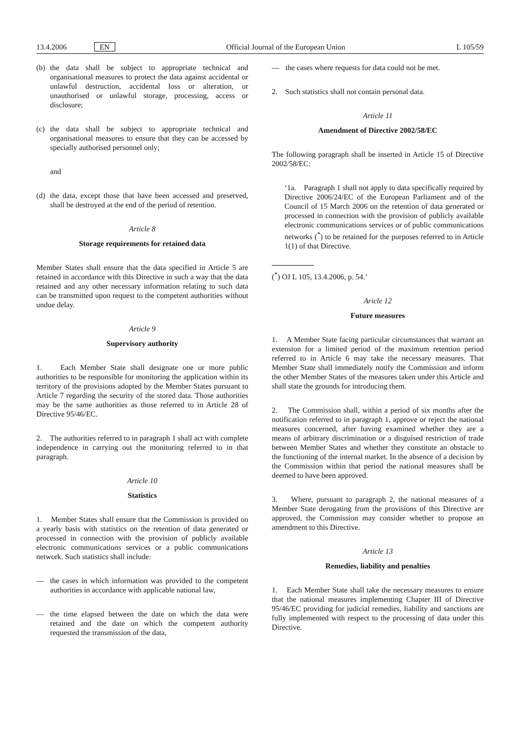13.4.2006 EN
Official Journal of the European Union
L 105/59
(b) the data shall be subject to appropriate technical and organisational measures to protect the data against accidental or unlawful destruction, accidental loss or alteration, or unauthorised or unlawful storage, processing, access or disclosure;
(c) the data shall be subject to appropriate technical and organisational measures to ensure that they can be accessed by specially authorised personnel only;
and
(d) the data, except those that have been accessed and preserved, shall be destroyed at the end of the period of retention.
Article 8
Storage requirements for retained data
Member States shall ensure that the data specified in Article 5 are retained in accordance with this Directive in such a way that the data retained and any other necessary information relating to such data can be transmitted upon request to the competent authorities without undue delay.
Article 9
Supervisory authority
1. Each Member State shall designate one or more public authorities to be responsible for monitoring the application within its territory of the provisions adopted by the Member States pursuant to Article 7 regarding the security of the stored data. Those authorities may be the same authorities as those referred to in Article 28 of Directive 95/46/EC.
2. The authorities referred to in paragraph 1 shall act with complete independence in carrying out the monitoring referred to in that paragraph.
Article 10
Statistics
1. Member States shall ensure that the Commission is provided on a yearly basis with statistics on the retention of data generated or processed in connection with the provision of publicly available electronic communications services or a public communications network. Such statistics shall include:
— the cases in which information was provided to the competent authorities in accordance with applicable national law,
— the time elapsed between the date on which the data were retained and the date on which the competent authority requested the transmission of the data,
— the cases where requests for data could not be met.
2. Such statistics shall not contain personal data.
Article 11
Amendment of Directive 2002/58/EC
The following paragraph shall be inserted in Article 15 of Directive 2002/58/EC:
‘1a. Paragraph 1 shall not apply to data specifically required by Directive 2006/24/EC of the European Parliament and of the Council of 15 March 2006 on the retention of data generated or processed in connection with the provision of publicly available electronic communications services or of public communications networks (<sup>*</sup>) to be retained for the purposes referred to in Article 1(1) of that Directive.
(<sup>*</sup>) OJ L 105, 13.4.2006, p. 54.’
Aricle 12
Future measures
1. A Member State facing particular circumstances that warrant an extension for a limited period of the maximum retention period referred to in Article 6 may take the necessary measures. That Member State shall immediately notify the Commission and inform the other Member States of the measures taken under this Article and shall state the grounds for introducing them.
2. The Commission shall, within a period of six months after the notification referred to in paragraph 1, approve or reject the national measures concerned, after having examined whether they are a means of arbitrary discrimination or a disguised restriction of trade between Member States and whether they constitute an obstacle to the functioning of the internal market. In the absence of a decision by the Commission within that period the national measures shall be deemed to have been approved.
3. Where, pursuant to paragraph 2, the national measures of a Member State derogating from the provisions of this Directive are approved, the Commission may consider whether to propose an amendment to this Directive.
Article 13
Remedies, liability and penalties
1. Each Member State shall take the necessary measures to ensure that the national measures implementing Chapter III of Directive 95/46/EC providing for judicial remedies, liability and sanctions are fully implemented with respect to the processing of data under this Directive.